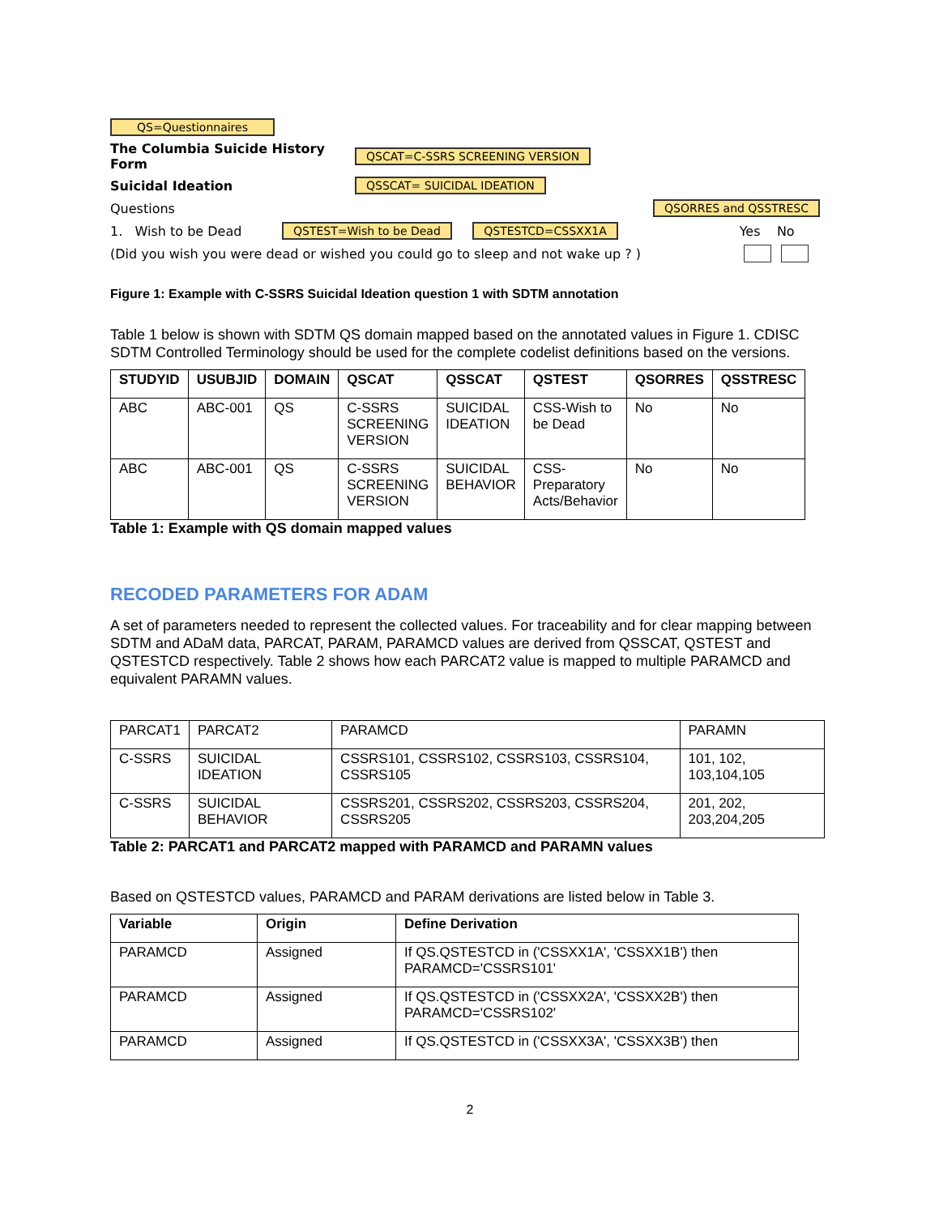QS=Questionnaires
The Columbia Suicide History Form QSCAT=C-SSRS SCREENING VERSION
Suicidal Ideation QSSCAT= SUICIDAL IDEATION
Questions QSORRES and QSSTRESC
1. Wish to be Dead QSTEST=Wish to be Dead QSTESTCD=CSSXX1A Yes No
(Did you wish you were dead or wished you could go to sleep and not wake up ? )
Figure 1: Example with C-SSRS Suicidal Ideation question 1 with SDTM annotation
Table 1 below is shown with SDTM QS domain mapped based on the annotated values in Figure 1. CDISC SDTM Controlled Terminology should be used for the complete codelist definitions based on the versions.
| STUDYID | USUBJID | DOMAIN | QSCAT | QSSCAT | QSTEST | QSORRES | QSSTRESC |
| --- | --- | --- | --- | --- | --- | --- | --- |
| ABC | ABC-001 | QS | C-SSRS SCREENING VERSION | SUICIDAL IDEATION | CSS-Wish to be Dead | No | No |
| ABC | ABC-001 | QS | C-SSRS SCREENING VERSION | SUICIDAL BEHAVIOR | CSS-Preparatory Acts/Behavior | No | No |
Table 1: Example with QS domain mapped values
RECODED PARAMETERS FOR ADAM
A set of parameters needed to represent the collected values. For traceability and for clear mapping between SDTM and ADaM data, PARCAT, PARAM, PARAMCD values are derived from QSSCAT, QSTEST and QSTESTCD respectively. Table 2 shows how each PARCAT2 value is mapped to multiple PARAMCD and equivalent PARAMN values.
| PARCAT1 | PARCAT2 | PARAMCD | PARAMN |
| C-SSRS | SUICIDAL IDEATION | CSSRS101, CSSRS102, CSSRS103, CSSRS104, CSSRS105 | 101, 102, 103,104,105 |
| C-SSRS | SUICIDAL BEHAVIOR | CSSRS201, CSSRS202, CSSRS203, CSSRS204, CSSRS205 | 201, 202, 203,204,205 |
Table 2: PARCAT1 and PARCAT2 mapped with PARAMCD and PARAMN values
Based on QSTESTCD values, PARAMCD and PARAM derivations are listed below in Table 3.
| Variable | Origin | Define Derivation |
| --- | --- | --- |
| PARAMCD | Assigned | If QS.QSTESTCD in ('CSSXX1A', 'CSSXX1B') then PARAMCD='CSSRS101' |
| PARAMCD | Assigned | If QS.QSTESTCD in ('CSSXX2A', 'CSSXX2B') then PARAMCD='CSSRS102' |
| PARAMCD | Assigned | If QS.QSTESTCD in ('CSSXX3A', 'CSSXX3B') then |
2